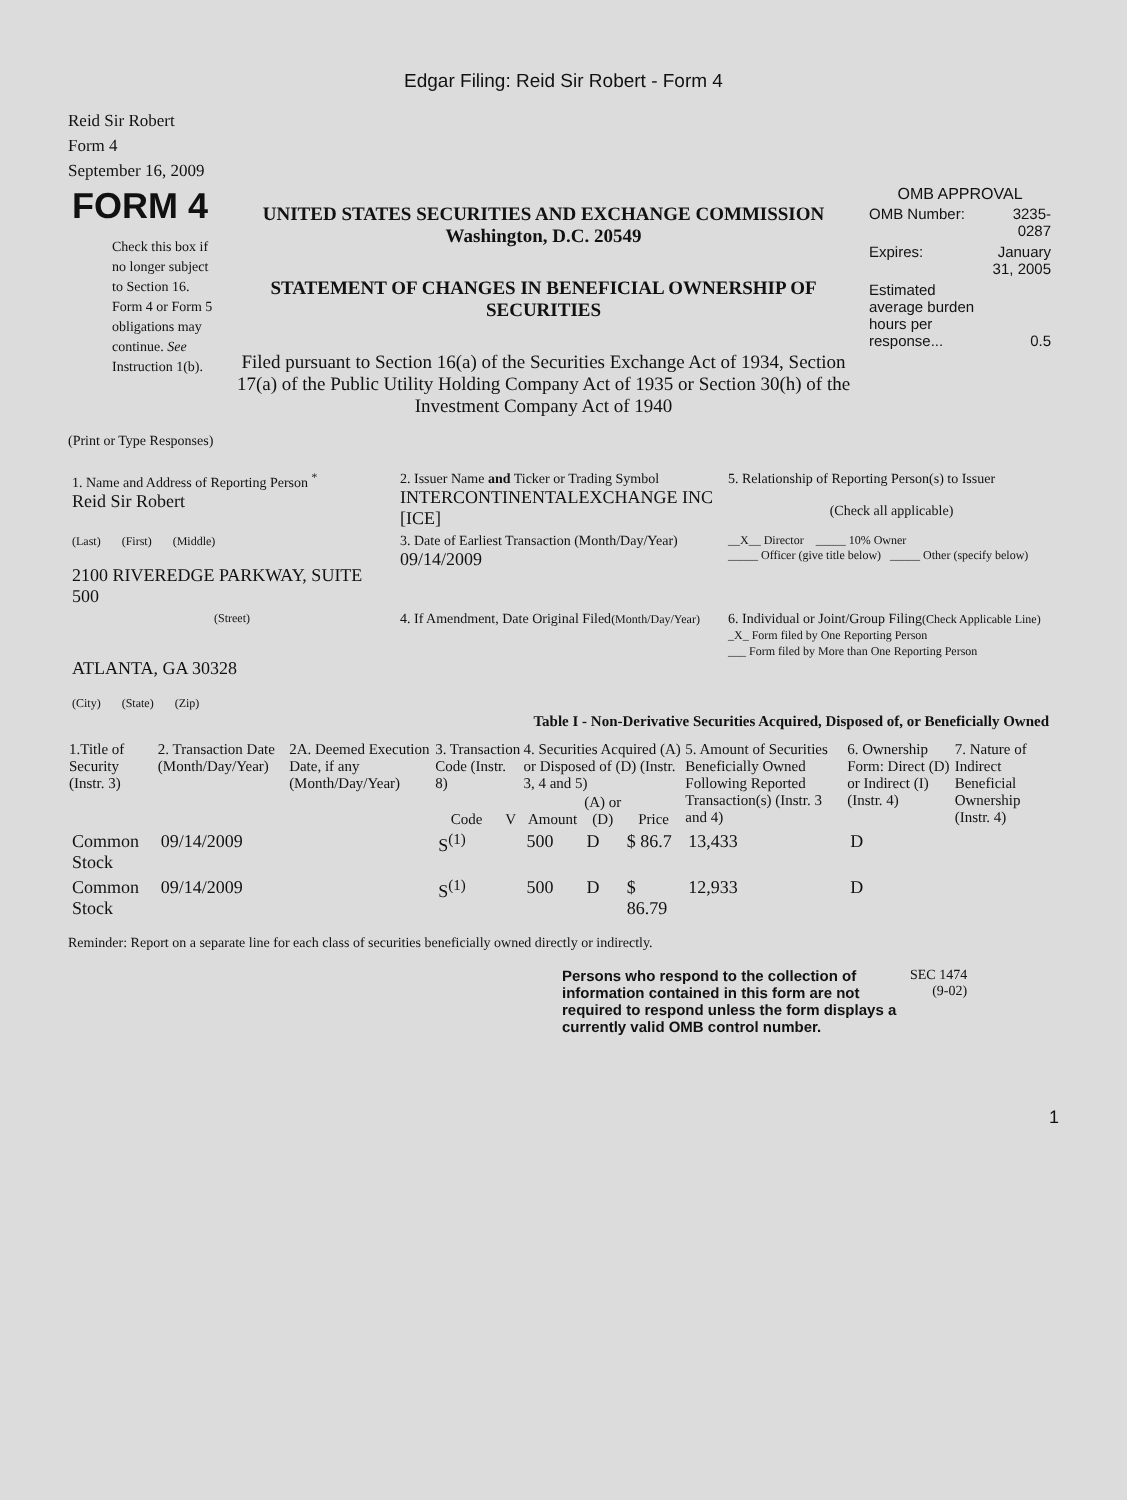Edgar Filing: Reid Sir Robert - Form 4
Reid Sir Robert
Form 4
September 16, 2009
| FORM 4 Check this box if no longer subject to Section 16. Form 4 or Form 5 obligations may continue. See Instruction 1(b). | UNITED STATES SECURITIES AND EXCHANGE COMMISSION Washington, D.C. 20549 STATEMENT OF CHANGES IN BENEFICIAL OWNERSHIP OF SECURITIES Filed pursuant to Section 16(a) of the Securities Exchange Act of 1934, Section 17(a) of the Public Utility Holding Company Act of 1935 or Section 30(h) of the Investment Company Act of 1940 | OMB APPROVAL / OMB Number: / 3235-0287 / / Expires: / January 31, 2005 / / Estimated average burden hours per response... / 0.5 / |
(Print or Type Responses)
| 1. Name and Address of Reporting Person <sup>*</sup> Reid Sir Robert | 2. Issuer Name and Ticker or Trading Symbol INTERCONTINENTALEXCHANGE INC [ICE] | 5. Relationship of Reporting Person(s) to Issuer (Check all applicable) |
| (Last) (First) (Middle) 2100 RIVEREDGE PARKWAY, SUITE 500 | 3. Date of Earliest Transaction (Month/Day/Year) 09/14/2009 | __X__ Director _____ 10% Owner _____ Officer (give title below) _____ Other (specify below) |
| (Street) ATLANTA, GA 30328 (City) (State) (Zip) | 4. If Amendment, Date Original Filed (Month/Day/Year) | 6. Individual or Joint/Group Filing (Check Applicable Line) _X_ Form filed by One Reporting Person ___ Form filed by More than One Reporting Person |
Table I - Non-Derivative Securities Acquired, Disposed of, or Beneficially Owned
| 1.Title of Security (Instr. 3) | 2. Transaction Date (Month/Day/Year) | 2A. Deemed Execution Date, if any (Month/Day/Year) | 3. Transaction Code (Instr. 8) | | 4. Securities Acquired (A) or Disposed of (D) (Instr. 3, 4 and 5) | | | 5. Amount of Securities Beneficially Owned Following Reported Transaction(s) (Instr. 3 and 4) | 6. Ownership Form: Direct (D) or Indirect (I) (Instr. 4) | 7. Nature of Indirect Beneficial Ownership (Instr. 4) |
| --- | --- | --- | --- | --- | --- | --- | --- | --- | --- | --- |
| | | | Code | V | Amount | (A) or (D) | Price | | | |
| Common Stock | 09/14/2009 | | S<sup>(1)</sup> | | 500 | D | $ 86.7 | 13,433 | D | |
| Common Stock | 09/14/2009 | | S<sup>(1)</sup> | | 500 | D | $ 86.79 | 12,933 | D | |
Reminder: Report on a separate line for each class of securities beneficially owned directly or indirectly.
| Persons who respond to the collection of information contained in this form are not required to respond unless the form displays a currently valid OMB control number. | SEC 1474 (9-02) |
1